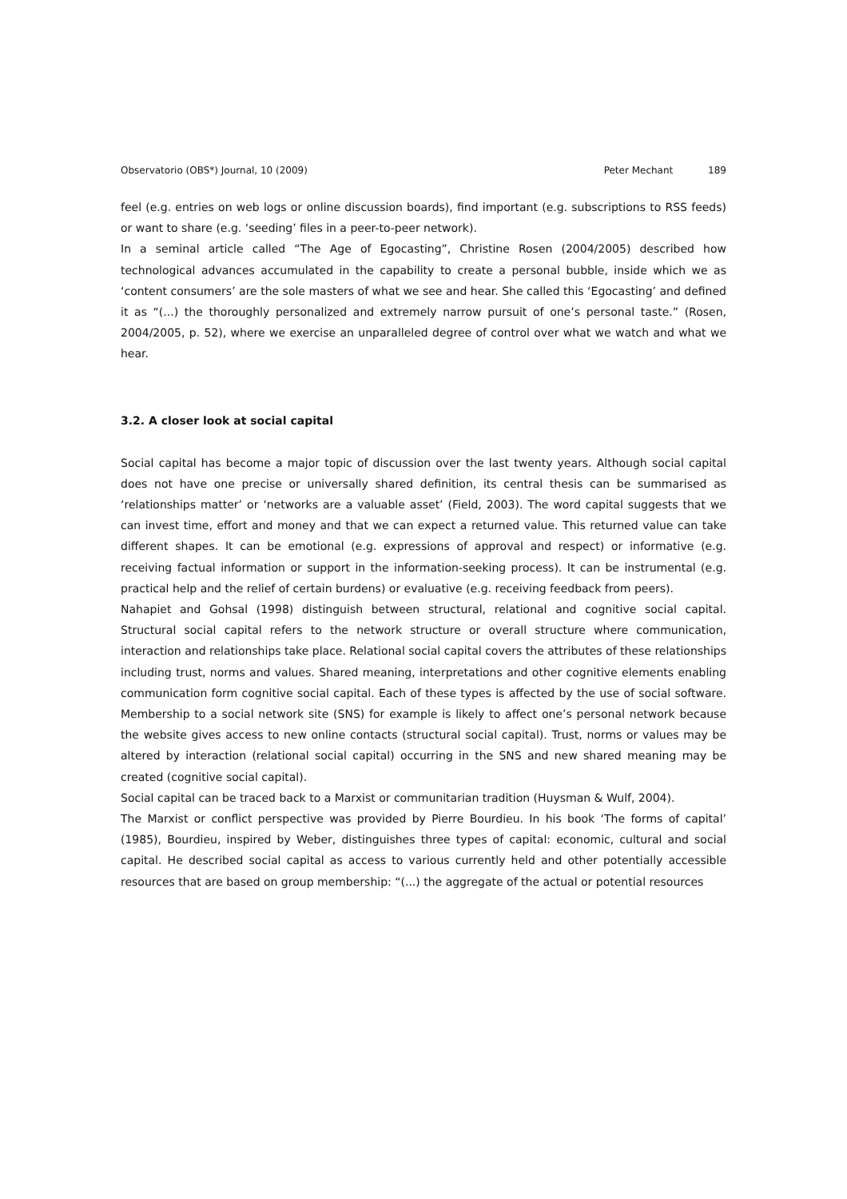Observatorio (OBS*) Journal, 10 (2009) Peter Mechant 189
feel (e.g. entries on web logs or online discussion boards), find important (e.g. subscriptions to RSS feeds) or want to share (e.g. ‘seeding’ files in a peer-to-peer network).
In a seminal article called “The Age of Egocasting”, Christine Rosen (2004/2005) described how technological advances accumulated in the capability to create a personal bubble, inside which we as ‘content consumers’ are the sole masters of what we see and hear. She called this ‘Egocasting’ and defined it as “(...) the thoroughly personalized and extremely narrow pursuit of one’s personal taste.” (Rosen, 2004/2005, p. 52), where we exercise an unparalleled degree of control over what we watch and what we hear.
3.2. A closer look at social capital
Social capital has become a major topic of discussion over the last twenty years. Although social capital does not have one precise or universally shared definition, its central thesis can be summarised as ‘relationships matter’ or ‘networks are a valuable asset’ (Field, 2003). The word capital suggests that we can invest time, effort and money and that we can expect a returned value. This returned value can take different shapes. It can be emotional (e.g. expressions of approval and respect) or informative (e.g. receiving factual information or support in the information-seeking process). It can be instrumental (e.g. practical help and the relief of certain burdens) or evaluative (e.g. receiving feedback from peers).
Nahapiet and Gohsal (1998) distinguish between structural, relational and cognitive social capital. Structural social capital refers to the network structure or overall structure where communication, interaction and relationships take place. Relational social capital covers the attributes of these relationships including trust, norms and values. Shared meaning, interpretations and other cognitive elements enabling communication form cognitive social capital. Each of these types is affected by the use of social software. Membership to a social network site (SNS) for example is likely to affect one’s personal network because the website gives access to new online contacts (structural social capital). Trust, norms or values may be altered by interaction (relational social capital) occurring in the SNS and new shared meaning may be created (cognitive social capital).
Social capital can be traced back to a Marxist or communitarian tradition (Huysman & Wulf, 2004).
The Marxist or conflict perspective was provided by Pierre Bourdieu. In his book ‘The forms of capital’ (1985), Bourdieu, inspired by Weber, distinguishes three types of capital: economic, cultural and social capital. He described social capital as access to various currently held and other potentially accessible resources that are based on group membership: “(...) the aggregate of the actual or potential resources